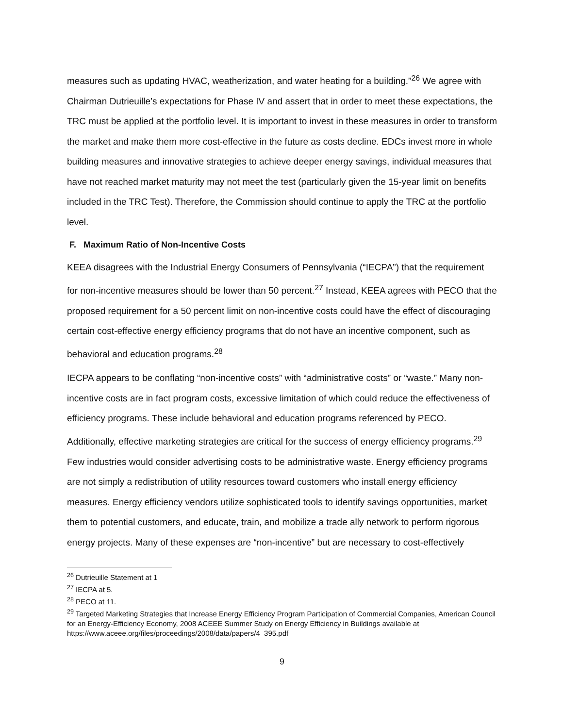measures such as updating HVAC, weatherization, and water heating for a building.”<sup>26</sup> We agree with Chairman Dutrieuille’s expectations for Phase IV and assert that in order to meet these expectations, the TRC must be applied at the portfolio level. It is important to invest in these measures in order to transform the market and make them more cost-effective in the future as costs decline. EDCs invest more in whole building measures and innovative strategies to achieve deeper energy savings, individual measures that have not reached market maturity may not meet the test (particularly given the 15-year limit on benefits included in the TRC Test). Therefore, the Commission should continue to apply the TRC at the portfolio level.
F. Maximum Ratio of Non-Incentive Costs
KEEA disagrees with the Industrial Energy Consumers of Pennsylvania (“IECPA”) that the requirement for non-incentive measures should be lower than 50 percent.<sup>27</sup> Instead, KEEA agrees with PECO that the proposed requirement for a 50 percent limit on non-incentive costs could have the effect of discouraging certain cost-effective energy efficiency programs that do not have an incentive component, such as behavioral and education programs.<sup>28</sup>
IECPA appears to be conflating “non-incentive costs” with “administrative costs” or “waste.” Many non-incentive costs are in fact program costs, excessive limitation of which could reduce the effectiveness of efficiency programs. These include behavioral and education programs referenced by PECO. Additionally, effective marketing strategies are critical for the success of energy efficiency programs.<sup>29</sup> Few industries would consider advertising costs to be administrative waste. Energy efficiency programs are not simply a redistribution of utility resources toward customers who install energy efficiency measures. Energy efficiency vendors utilize sophisticated tools to identify savings opportunities, market them to potential customers, and educate, train, and mobilize a trade ally network to perform rigorous energy projects. Many of these expenses are “non-incentive” but are necessary to cost-effectively
<sup>26</sup> Dutrieuille Statement at 1
<sup>27</sup> IECPA at 5.
<sup>28</sup> PECO at 11.
<sup>29</sup> Targeted Marketing Strategies that Increase Energy Efficiency Program Participation of Commercial Companies, American Council for an Energy-Efficiency Economy, 2008 ACEEE Summer Study on Energy Efficiency in Buildings available at https://www.aceee.org/files/proceedings/2008/data/papers/4_395.pdf
9